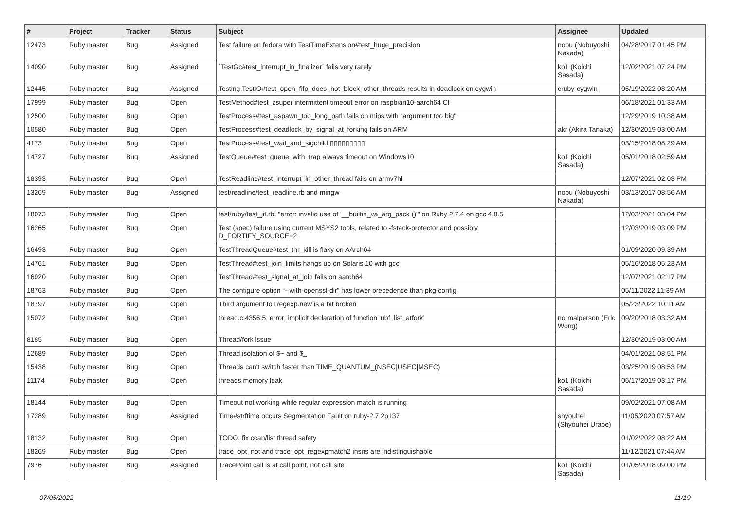| # | Project | Tracker | Status | Subject | Assignee | Updated |
| --- | --- | --- | --- | --- | --- | --- |
| 12473 | Ruby master | Bug | Assigned | Test failure on fedora with TestTimeExtension#test_huge_precision | nobu (Nobuyoshi Nakada) | 04/28/2017 01:45 PM |
| 14090 | Ruby master | Bug | Assigned | `TestGc#test_interrupt_in_finalizer` fails very rarely | ko1 (Koichi Sasada) | 12/02/2021 07:24 PM |
| 12445 | Ruby master | Bug | Assigned | Testing TestIO#test_open_fifo_does_not_block_other_threads results in deadlock on cygwin | cruby-cygwin | 05/19/2022 08:20 AM |
| 17999 | Ruby master | Bug | Open | TestMethod#test_zsuper intermittent timeout error on raspbian10-aarch64 CI | | 06/18/2021 01:33 AM |
| 12500 | Ruby master | Bug | Open | TestProcess#test_aspawn_too_long_path fails on mips with "argument too big" | | 12/29/2019 10:38 AM |
| 10580 | Ruby master | Bug | Open | TestProcess#test_deadlock_by_signal_at_forking fails on ARM | akr (Akira Tanaka) | 12/30/2019 03:00 AM |
| 4173 | Ruby master | Bug | Open | TestProcess#test_wait_and_sigchild ▯▯▯▯▯▯▯▯▯ | | 03/15/2018 08:29 AM |
| 14727 | Ruby master | Bug | Assigned | TestQueue#test_queue_with_trap always timeout on Windows10 | ko1 (Koichi Sasada) | 05/01/2018 02:59 AM |
| 18393 | Ruby master | Bug | Open | TestReadline#test_interrupt_in_other_thread fails on armv7hl | | 12/07/2021 02:03 PM |
| 13269 | Ruby master | Bug | Assigned | test/readline/test_readline.rb and mingw | nobu (Nobuyoshi Nakada) | 03/13/2017 08:56 AM |
| 18073 | Ruby master | Bug | Open | test/ruby/test_jit.rb: "error: invalid use of '__builtin_va_arg_pack ()'" on Ruby 2.7.4 on gcc 4.8.5 | | 12/03/2021 03:04 PM |
| 16265 | Ruby master | Bug | Open | Test (spec) failure using current MSYS2 tools, related to -fstack-protector and possibly D_FORTIFY_SOURCE=2 | | 12/03/2019 03:09 PM |
| 16493 | Ruby master | Bug | Open | TestThreadQueue#test_thr_kill is flaky on AArch64 | | 01/09/2020 09:39 AM |
| 14761 | Ruby master | Bug | Open | TestThread#test_join_limits hangs up on Solaris 10 with gcc | | 05/16/2018 05:23 AM |
| 16920 | Ruby master | Bug | Open | TestThread#test_signal_at_join fails on aarch64 | | 12/07/2021 02:17 PM |
| 18763 | Ruby master | Bug | Open | The configure option “--with-openssl-dir” has lower precedence than pkg-config | | 05/11/2022 11:39 AM |
| 18797 | Ruby master | Bug | Open | Third argument to Regexp.new is a bit broken | | 05/23/2022 10:11 AM |
| 15072 | Ruby master | Bug | Open | thread.c:4356:5: error: implicit declaration of function ‘ubf_list_atfork’ | normalperson (Eric Wong) | 09/20/2018 03:32 AM |
| 8185 | Ruby master | Bug | Open | Thread/fork issue | | 12/30/2019 03:00 AM |
| 12689 | Ruby master | Bug | Open | Thread isolation of $~ and $_ | | 04/01/2021 08:51 PM |
| 15438 | Ruby master | Bug | Open | Threads can't switch faster than TIME_QUANTUM_(NSEC/USEC/MSEC) | | 03/25/2019 08:53 PM |
| 11174 | Ruby master | Bug | Open | threads memory leak | ko1 (Koichi Sasada) | 06/17/2019 03:17 PM |
| 18144 | Ruby master | Bug | Open | Timeout not working while regular expression match is running | | 09/02/2021 07:08 AM |
| 17289 | Ruby master | Bug | Assigned | Time#strftime occurs Segmentation Fault on ruby-2.7.2p137 | shyouhei (Shyouhei Urabe) | 11/05/2020 07:57 AM |
| 18132 | Ruby master | Bug | Open | TODO: fix ccan/list thread safety | | 01/02/2022 08:22 AM |
| 18269 | Ruby master | Bug | Open | trace_opt_not and trace_opt_regexpmatch2 insns are indistinguishable | | 11/12/2021 07:44 AM |
| 7976 | Ruby master | Bug | Assigned | TracePoint call is at call point, not call site | ko1 (Koichi Sasada) | 01/05/2018 09:00 PM |
07/05/2022 11/19